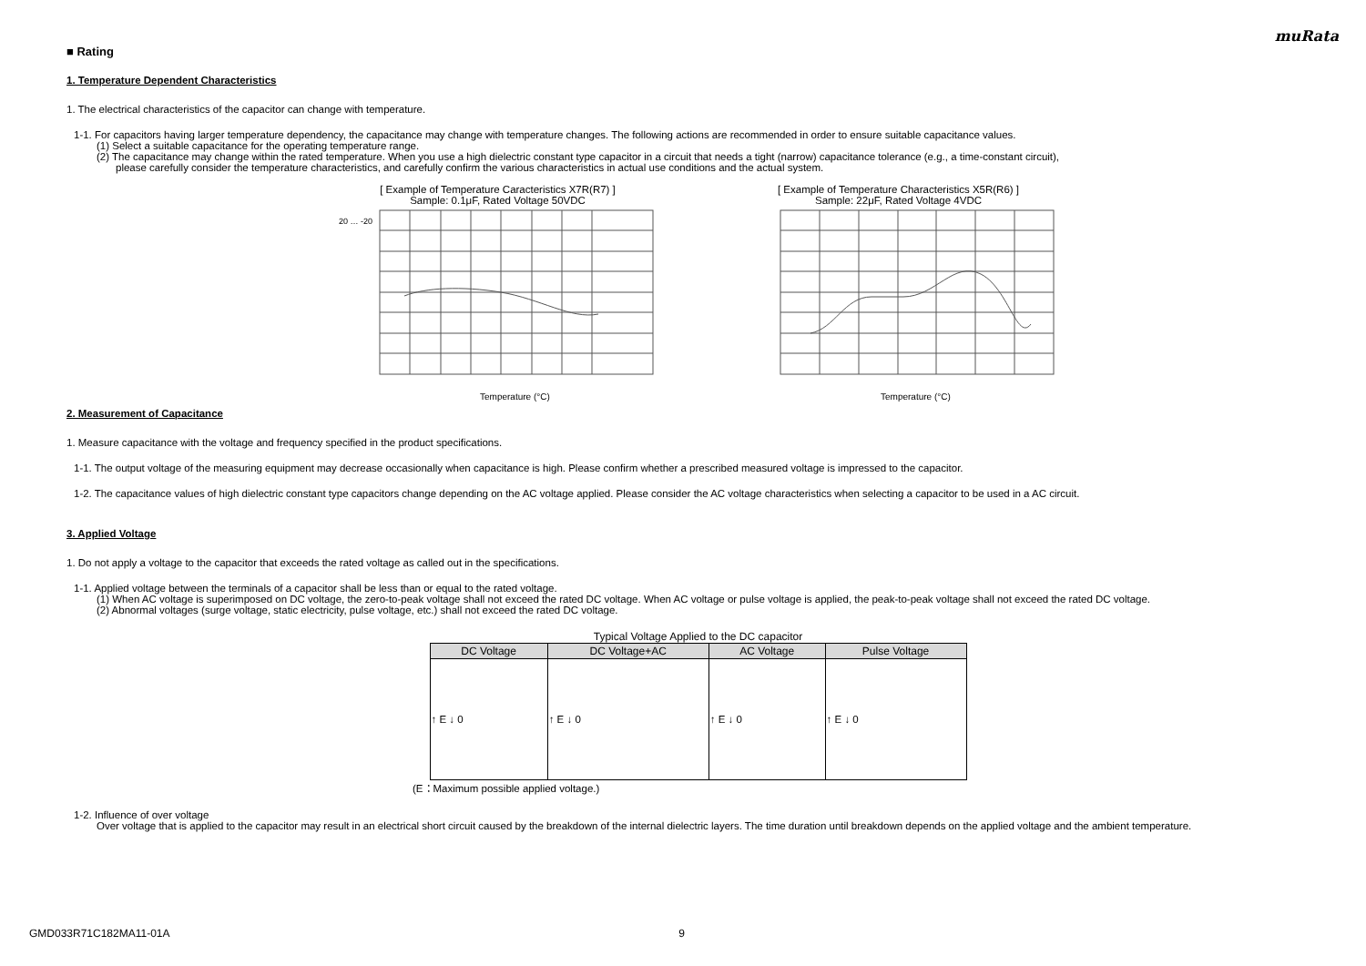muRata
■ Rating
1. Temperature Dependent Characteristics
1. The electrical characteristics of the capacitor can change with temperature.
1-1. For capacitors having larger temperature dependency, the capacitance may change with temperature changes. The following actions are recommended in order to ensure suitable capacitance values.
(1) Select a suitable capacitance for the operating temperature range.
(2) The capacitance may change within the rated temperature. When you use a high dielectric constant type capacitor in a circuit that needs a tight (narrow) capacitance tolerance (e.g., a time-constant circuit),
please carefully consider the temperature characteristics, and carefully confirm the various characteristics in actual use conditions and the actual system.
[ Example of Temperature Caracteristics X7R(R7) ]
Sample: 0.1μF, Rated Voltage 50VDC
20 … -20
Temperature (°C)
[ Example of Temperature Characteristics X5R(R6) ]
Sample: 22μF, Rated Voltage 4VDC
Temperature (°C)
2. Measurement of Capacitance
1. Measure capacitance with the voltage and frequency specified in the product specifications.
1-1. The output voltage of the measuring equipment may decrease occasionally when capacitance is high. Please confirm whether a prescribed measured voltage is impressed to the capacitor.
1-2. The capacitance values of high dielectric constant type capacitors change depending on the AC voltage applied. Please consider the AC voltage characteristics when selecting a capacitor to be used in a AC circuit.
3. Applied Voltage
1. Do not apply a voltage to the capacitor that exceeds the rated voltage as called out in the specifications.
1-1. Applied voltage between the terminals of a capacitor shall be less than or equal to the rated voltage.
(1) When AC voltage is superimposed on DC voltage, the zero-to-peak voltage shall not exceed the rated DC voltage. When AC voltage or pulse voltage is applied, the peak-to-peak voltage shall not exceed the rated DC voltage.
(2) Abnormal voltages (surge voltage, static electricity, pulse voltage, etc.) shall not exceed the rated DC voltage.
Typical Voltage Applied to the DC capacitor
| DC Voltage | DC Voltage+AC | AC Voltage | Pulse Voltage |
| --- | --- | --- | --- |
| ↑ E ↓ 0 | ↑ E ↓ 0 | ↑ E ↓ 0 | ↑ E ↓ 0 |
(E：Maximum possible applied voltage.)
1-2. Influence of over voltage
Over voltage that is applied to the capacitor may result in an electrical short circuit caused by the breakdown of the internal dielectric layers. The time duration until breakdown depends on the applied voltage and the ambient temperature.
GMD033R71C182MA11-01A 9